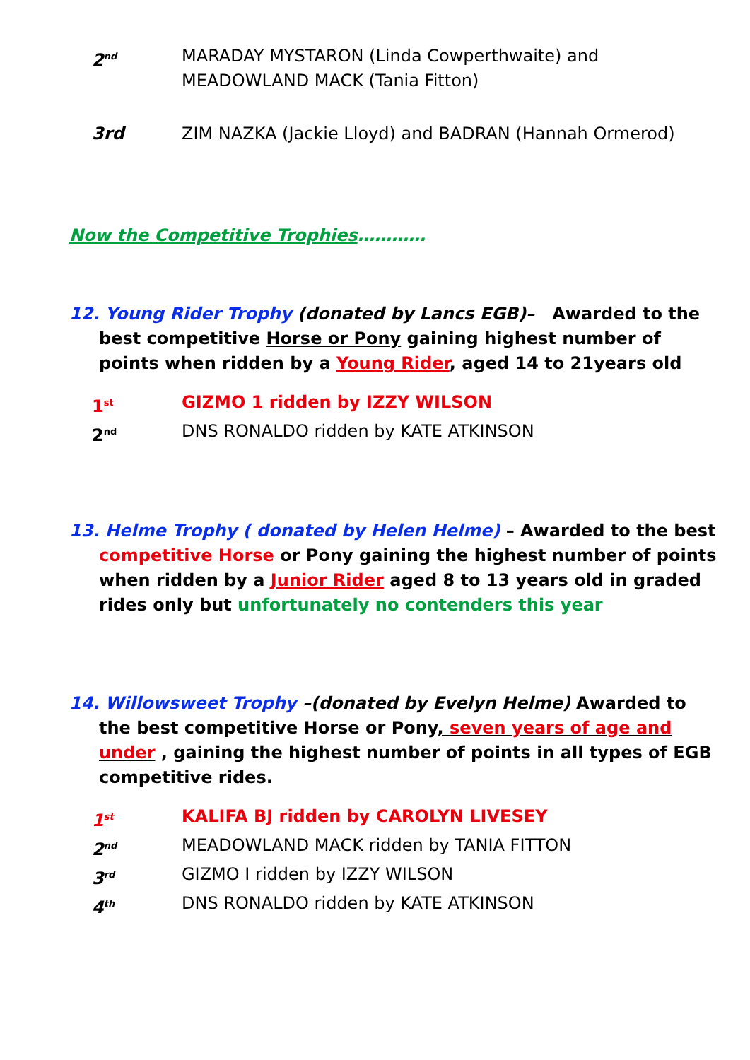2<sup>nd</sup>
MARADAY MYSTARON (Linda Cowperthwaite) and
MEADOWLAND MACK (Tania Fitton)
3rd ZIM NAZKA (Jackie Lloyd) and BADRAN (Hannah Ormerod)
Now the Competitive Trophies…………
12. Young Rider Trophy (donated by Lancs EGB)– Awarded to the best competitive Horse or Pony gaining highest number of points when ridden by a Young Rider, aged 14 to 21years old
1<sup>st</sup>
GIZMO 1 ridden by IZZY WILSON
2<sup>nd</sup>
DNS RONALDO ridden by KATE ATKINSON
13. Helme Trophy ( donated by Helen Helme) – Awarded to the best competitive Horse or Pony gaining the highest number of points when ridden by a Junior Rider aged 8 to 13 years old in graded rides only but unfortunately no contenders this year
14. Willowsweet Trophy –(donated by Evelyn Helme) Awarded to the best competitive Horse or Pony, seven years of age and under , gaining the highest number of points in all types of EGB competitive rides.
1<sup>st</sup>
KALIFA BJ ridden by CAROLYN LIVESEY
2<sup>nd</sup>
MEADOWLAND MACK ridden by TANIA FITTON
3<sup>rd</sup>
GIZMO I ridden by IZZY WILSON
4<sup>th</sup>
DNS RONALDO ridden by KATE ATKINSON